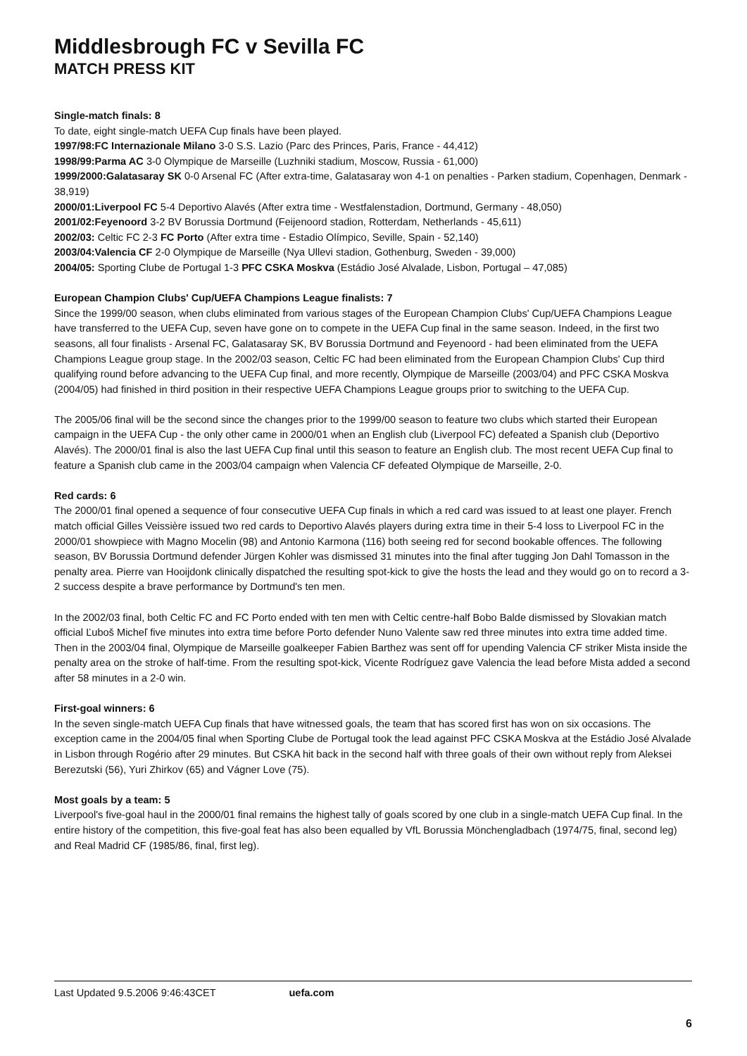Middlesbrough FC v Sevilla FC
MATCH PRESS KIT
Single-match finals: 8
To date, eight single-match UEFA Cup finals have been played.
1997/98:FC Internazionale Milano 3-0 S.S. Lazio (Parc des Princes, Paris, France - 44,412)
1998/99:Parma AC 3-0 Olympique de Marseille (Luzhniki stadium, Moscow, Russia - 61,000)
1999/2000:Galatasaray SK 0-0 Arsenal FC (After extra-time, Galatasaray won 4-1 on penalties - Parken stadium, Copenhagen, Denmark - 38,919)
2000/01:Liverpool FC 5-4 Deportivo Alavés (After extra time - Westfalenstadion, Dortmund, Germany - 48,050)
2001/02:Feyenoord 3-2 BV Borussia Dortmund (Feijenoord stadion, Rotterdam, Netherlands - 45,611)
2002/03: Celtic FC 2-3 FC Porto (After extra time - Estadio Olímpico, Seville, Spain - 52,140)
2003/04:Valencia CF 2-0 Olympique de Marseille (Nya Ullevi stadion, Gothenburg, Sweden - 39,000)
2004/05: Sporting Clube de Portugal 1-3 PFC CSKA Moskva (Estádio José Alvalade, Lisbon, Portugal – 47,085)
European Champion Clubs' Cup/UEFA Champions League finalists: 7
Since the 1999/00 season, when clubs eliminated from various stages of the European Champion Clubs' Cup/UEFA Champions League have transferred to the UEFA Cup, seven have gone on to compete in the UEFA Cup final in the same season. Indeed, in the first two seasons, all four finalists - Arsenal FC, Galatasaray SK, BV Borussia Dortmund and Feyenoord - had been eliminated from the UEFA Champions League group stage. In the 2002/03 season, Celtic FC had been eliminated from the European Champion Clubs' Cup third qualifying round before advancing to the UEFA Cup final, and more recently, Olympique de Marseille (2003/04) and PFC CSKA Moskva (2004/05) had finished in third position in their respective UEFA Champions League groups prior to switching to the UEFA Cup.
The 2005/06 final will be the second since the changes prior to the 1999/00 season to feature two clubs which started their European campaign in the UEFA Cup - the only other came in 2000/01 when an English club (Liverpool FC) defeated a Spanish club (Deportivo Alavés). The 2000/01 final is also the last UEFA Cup final until this season to feature an English club. The most recent UEFA Cup final to feature a Spanish club came in the 2003/04 campaign when Valencia CF defeated Olympique de Marseille, 2-0.
Red cards: 6
The 2000/01 final opened a sequence of four consecutive UEFA Cup finals in which a red card was issued to at least one player. French match official Gilles Veissière issued two red cards to Deportivo Alavés players during extra time in their 5-4 loss to Liverpool FC in the 2000/01 showpiece with Magno Mocelin (98) and Antonio Karmona (116) both seeing red for second bookable offences. The following season, BV Borussia Dortmund defender Jürgen Kohler was dismissed 31 minutes into the final after tugging Jon Dahl Tomasson in the penalty area. Pierre van Hooijdonk clinically dispatched the resulting spot-kick to give the hosts the lead and they would go on to record a 3-2 success despite a brave performance by Dortmund's ten men.
In the 2002/03 final, both Celtic FC and FC Porto ended with ten men with Celtic centre-half Bobo Balde dismissed by Slovakian match official Ľuboš Micheľ five minutes into extra time before Porto defender Nuno Valente saw red three minutes into extra time added time. Then in the 2003/04 final, Olympique de Marseille goalkeeper Fabien Barthez was sent off for upending Valencia CF striker Mista inside the penalty area on the stroke of half-time. From the resulting spot-kick, Vicente Rodríguez gave Valencia the lead before Mista added a second after 58 minutes in a 2-0 win.
First-goal winners: 6
In the seven single-match UEFA Cup finals that have witnessed goals, the team that has scored first has won on six occasions. The exception came in the 2004/05 final when Sporting Clube de Portugal took the lead against PFC CSKA Moskva at the Estádio José Alvalade in Lisbon through Rogério after 29 minutes. But CSKA hit back in the second half with three goals of their own without reply from Aleksei Berezutski (56), Yuri Zhirkov (65) and Vágner Love (75).
Most goals by a team: 5
Liverpool's five-goal haul in the 2000/01 final remains the highest tally of goals scored by one club in a single-match UEFA Cup final. In the entire history of the competition, this five-goal feat has also been equalled by VfL Borussia Mönchengladbach (1974/75, final, second leg) and Real Madrid CF (1985/86, final, first leg).
Last Updated 9.5.2006 9:46:43CET uefa.com
6